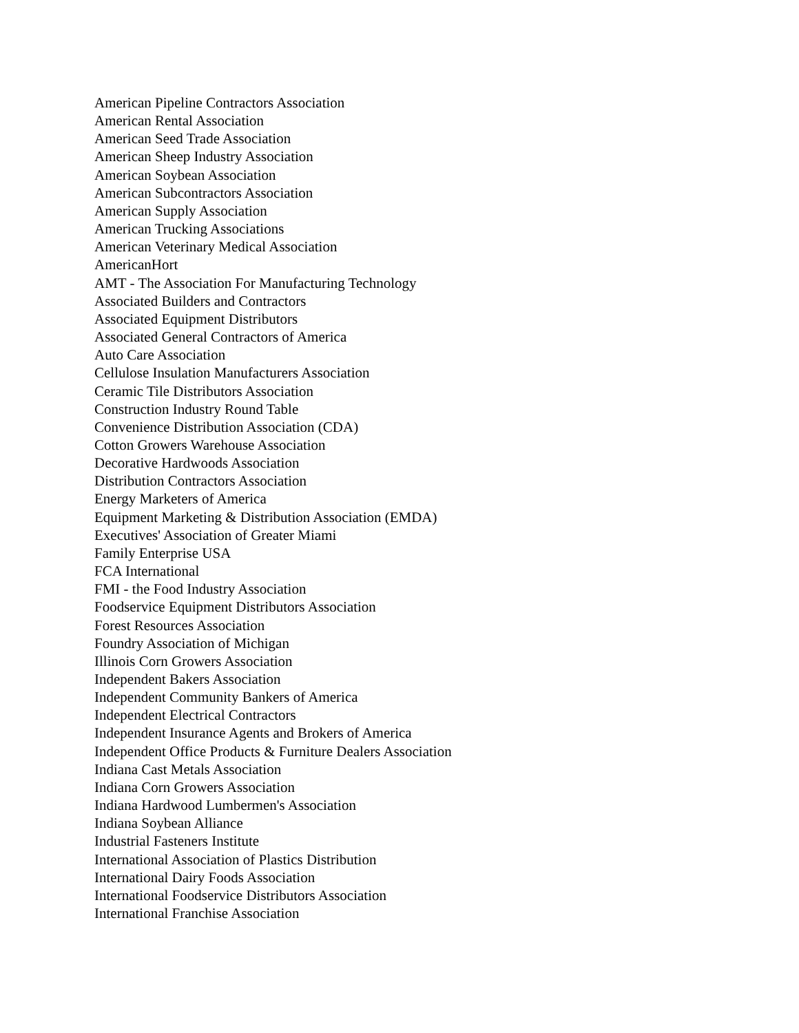American Pipeline Contractors Association
American Rental Association
American Seed Trade Association
American Sheep Industry Association
American Soybean Association
American Subcontractors Association
American Supply Association
American Trucking Associations
American Veterinary Medical Association
AmericanHort
AMT - The Association For Manufacturing Technology
Associated Builders and Contractors
Associated Equipment Distributors
Associated General Contractors of America
Auto Care Association
Cellulose Insulation Manufacturers Association
Ceramic Tile Distributors Association
Construction Industry Round Table
Convenience Distribution Association (CDA)
Cotton Growers Warehouse Association
Decorative Hardwoods Association
Distribution Contractors Association
Energy Marketers of America
Equipment Marketing & Distribution Association (EMDA)
Executives' Association of Greater Miami
Family Enterprise USA
FCA International
FMI - the Food Industry Association
Foodservice Equipment Distributors Association
Forest Resources Association
Foundry Association of Michigan
Illinois Corn Growers Association
Independent Bakers Association
Independent Community Bankers of America
Independent Electrical Contractors
Independent Insurance Agents and Brokers of America
Independent Office Products & Furniture Dealers Association
Indiana Cast Metals Association
Indiana Corn Growers Association
Indiana Hardwood Lumbermen's Association
Indiana Soybean Alliance
Industrial Fasteners Institute
International Association of Plastics Distribution
International Dairy Foods Association
International Foodservice Distributors Association
International Franchise Association